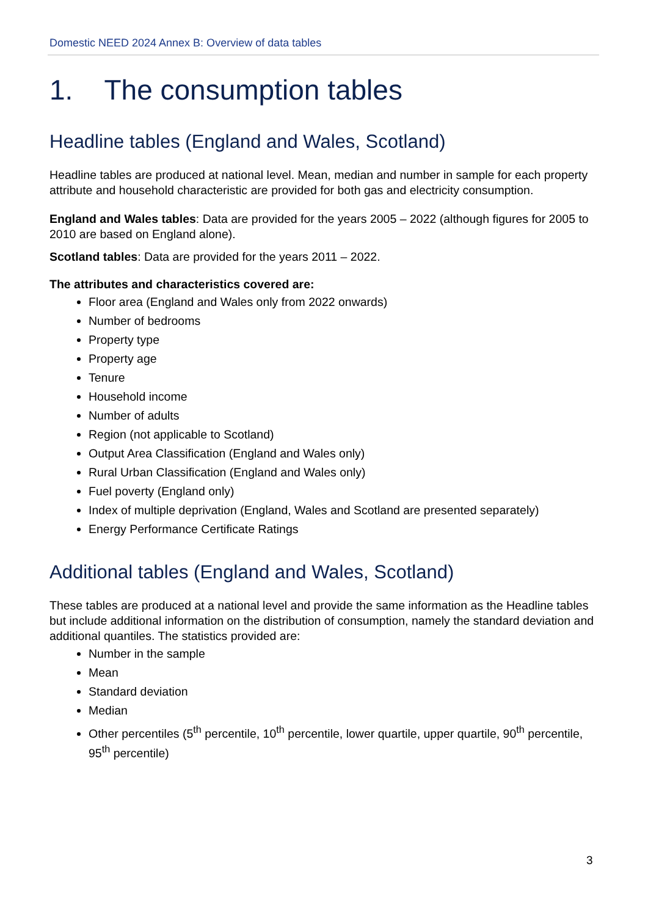Domestic NEED 2024 Annex B: Overview of data tables
1. The consumption tables
Headline tables (England and Wales, Scotland)
Headline tables are produced at national level. Mean, median and number in sample for each property attribute and household characteristic are provided for both gas and electricity consumption.
England and Wales tables: Data are provided for the years 2005 – 2022 (although figures for 2005 to 2010 are based on England alone).
Scotland tables: Data are provided for the years 2011 – 2022.
The attributes and characteristics covered are:
Floor area (England and Wales only from 2022 onwards)
Number of bedrooms
Property type
Property age
Tenure
Household income
Number of adults
Region (not applicable to Scotland)
Output Area Classification (England and Wales only)
Rural Urban Classification (England and Wales only)
Fuel poverty (England only)
Index of multiple deprivation (England, Wales and Scotland are presented separately)
Energy Performance Certificate Ratings
Additional tables (England and Wales, Scotland)
These tables are produced at a national level and provide the same information as the Headline tables but include additional information on the distribution of consumption, namely the standard deviation and additional quantiles. The statistics provided are:
Number in the sample
Mean
Standard deviation
Median
Other percentiles (5<sup>th</sup> percentile, 10<sup>th</sup> percentile, lower quartile, upper quartile, 90<sup>th</sup> percentile, 95<sup>th</sup> percentile)
3